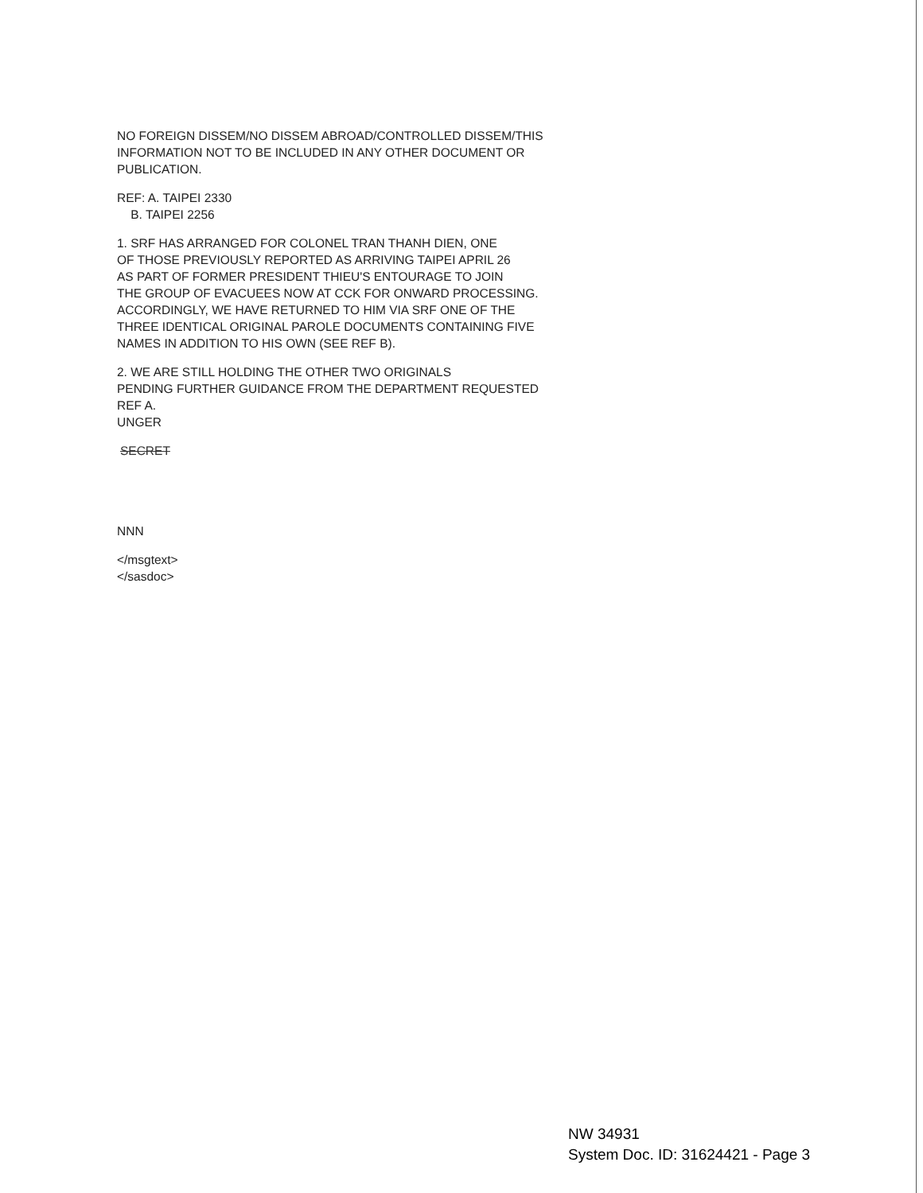NO FOREIGN DISSEM/NO DISSEM ABROAD/CONTROLLED DISSEM/THIS
INFORMATION NOT TO BE INCLUDED IN ANY OTHER DOCUMENT OR
PUBLICATION.
REF: A. TAIPEI 2330
B. TAIPEI 2256
1. SRF HAS ARRANGED FOR COLONEL TRAN THANH DIEN, ONE
OF THOSE PREVIOUSLY REPORTED AS ARRIVING TAIPEI APRIL 26
AS PART OF FORMER PRESIDENT THIEU'S ENTOURAGE TO JOIN
THE GROUP OF EVACUEES NOW AT CCK FOR ONWARD PROCESSING.
ACCORDINGLY, WE HAVE RETURNED TO HIM VIA SRF ONE OF THE
THREE IDENTICAL ORIGINAL PAROLE DOCUMENTS CONTAINING FIVE
NAMES IN ADDITION TO HIS OWN (SEE REF B).
2. WE ARE STILL HOLDING THE OTHER TWO ORIGINALS
PENDING FURTHER GUIDANCE FROM THE DEPARTMENT REQUESTED
REF A.
UNGER
SECRET
NNN
</msgtext>
</sasdoc>
NW 34931
System Doc. ID: 31624421 - Page 3